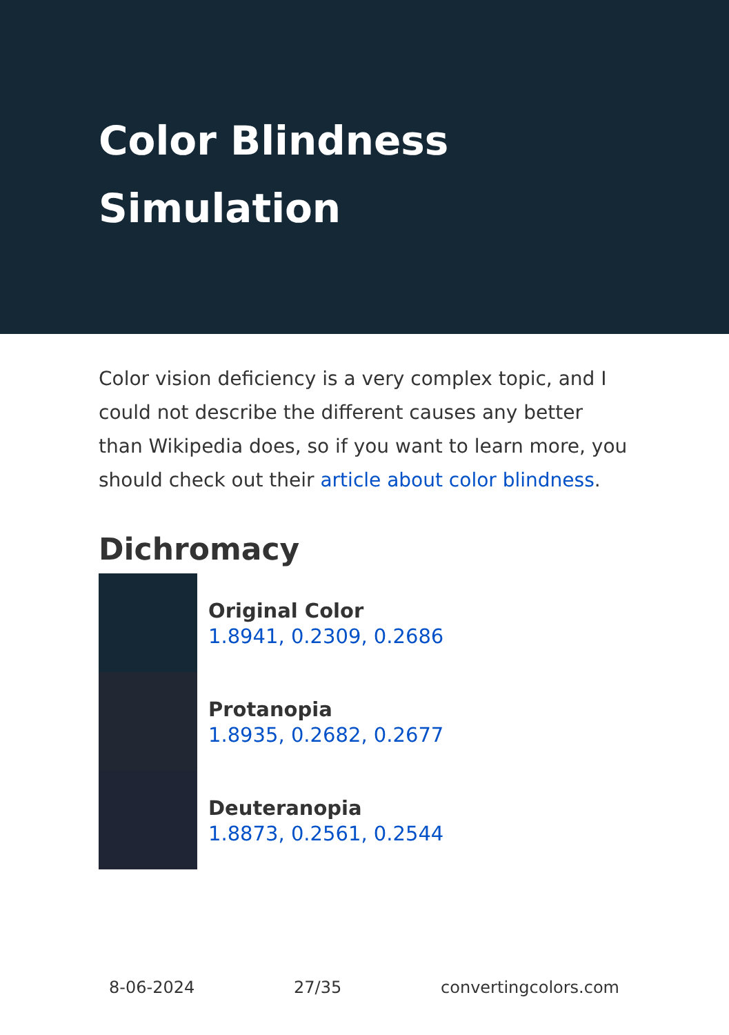Color Blindness Simulation
Color vision deficiency is a very complex topic, and I could not describe the different causes any better than Wikipedia does, so if you want to learn more, you should check out their article about color blindness.
Dichromacy
Original Color
1.8941, 0.2309, 0.2686
Protanopia
1.8935, 0.2682, 0.2677
Deuteranopia
1.8873, 0.2561, 0.2544
8-06-2024 27/35 convertingcolors.com